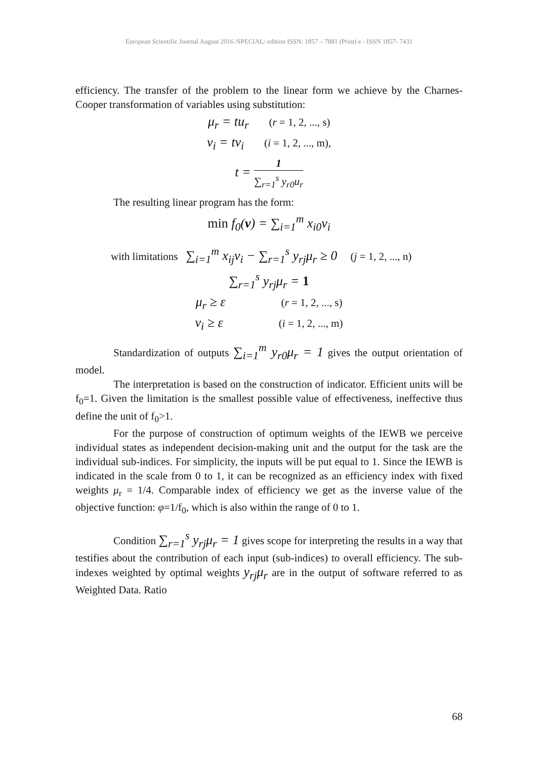European Scientific Journal August 2016 /SPECIAL/ edition ISSN: 1857 – 7881 (Print) e - ISSN 1857- 7431
efficiency. The transfer of the problem to the linear form we achieve by the Charnes-Cooper transformation of variables using substitution:
μ<sub>r</sub> = tu<sub>r</sub> (r = 1, 2, ..., s)
ν<sub>i</sub> = tv<sub>i</sub> (i = 1, 2, ..., m),
t = 1 ∑<sub>r=1</sub><sup>s</sup> y<sub>r0</sub>u<sub>r</sub>
The resulting linear program has the form:
min f<sub>0</sub>(v) = ∑<sub>i=1</sub><sup>m</sup> x<sub>i0</sub>ν<sub>i</sub>
with limitations ∑<sub>i=1</sub><sup>m</sup> x<sub>ij</sub>ν<sub>i</sub> − ∑<sub>r=1</sub><sup>s</sup> y<sub>rj</sub>μ<sub>r</sub> ≥ 0 (j = 1, 2, ..., n)
∑<sub>r=1</sub><sup>s</sup> y<sub>rj</sub>μ<sub>r</sub> = 1
μ<sub>r</sub> ≥ ε (r = 1, 2, ..., s)
ν<sub>i</sub> ≥ ε (i = 1, 2, ..., m)
Standardization of outputs ∑<sub>i=1</sub><sup>m</sup> y<sub>r0</sub>μ<sub>r</sub> = 1 gives the output orientation of model.
The interpretation is based on the construction of indicator. Efficient units will be f<sub>0</sub>=1. Given the limitation is the smallest possible value of effectiveness, ineffective thus define the unit of f<sub>0</sub>>1.
For the purpose of construction of optimum weights of the IEWB we perceive individual states as independent decision-making unit and the output for the task are the individual sub-indices. For simplicity, the inputs will be put equal to 1. Since the IEWB is indicated in the scale from 0 to 1, it can be recognized as an efficiency index with fixed weights μ<sub>r</sub> = 1/4. Comparable index of efficiency we get as the inverse value of the objective function: φ=1/f<sub>0</sub>, which is also within the range of 0 to 1.
Condition ∑<sub>r=1</sub><sup>s</sup> y<sub>rj</sub>μ<sub>r</sub> = 1 gives scope for interpreting the results in a way that testifies about the contribution of each input (sub-indices) to overall efficiency. The sub-indexes weighted by optimal weights y<sub>rj</sub>μ<sub>r</sub> are in the output of software referred to as Weighted Data. Ratio
68